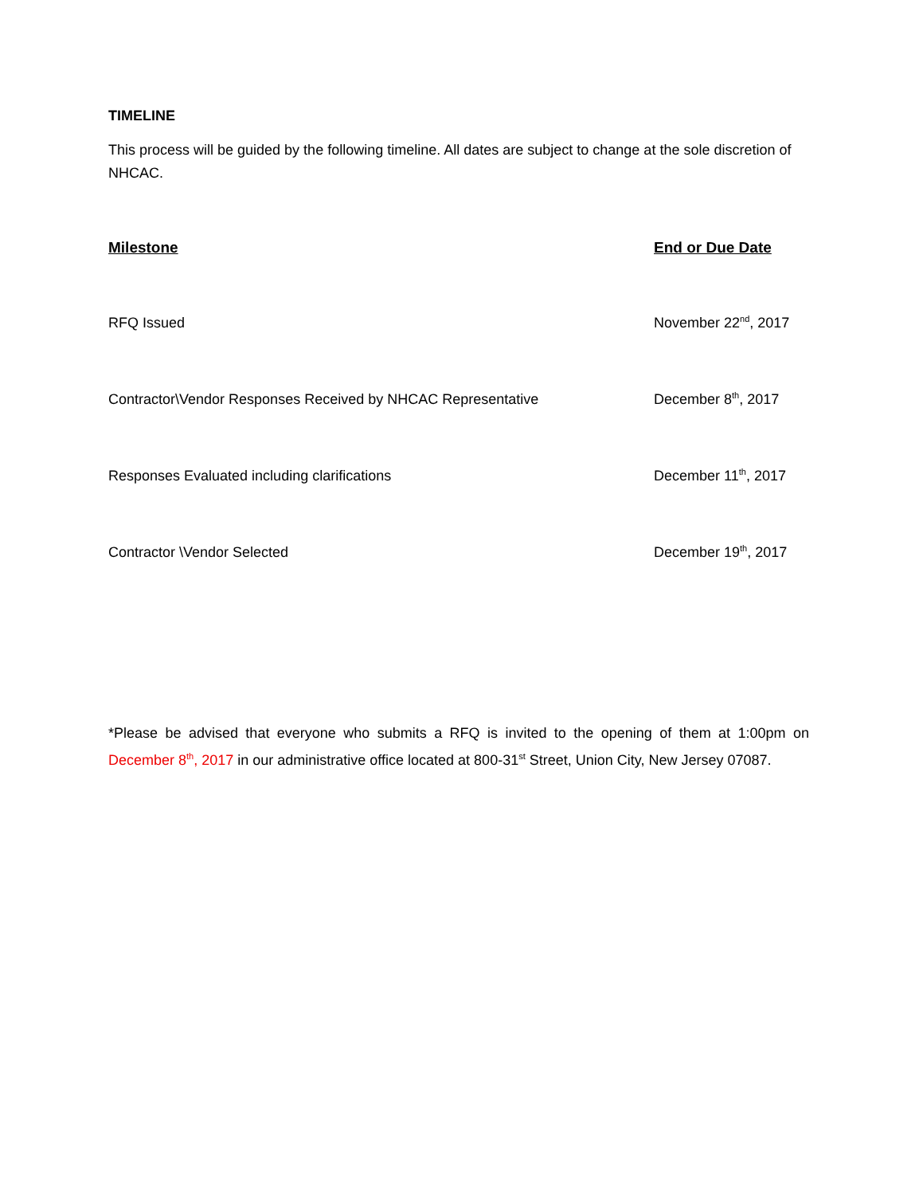TIMELINE
This process will be guided by the following timeline. All dates are subject to change at the sole discretion of NHCAC.
| Milestone | End or Due Date |
| --- | --- |
| RFQ Issued | November 22<sup>nd</sup>, 2017 |
| Contractor\Vendor Responses Received by NHCAC Representative | December 8<sup>th</sup>, 2017 |
| Responses Evaluated including clarifications | December 11<sup>th</sup>, 2017 |
| Contractor \Vendor Selected | December 19<sup>th</sup>, 2017 |
*Please be advised that everyone who submits a RFQ is invited to the opening of them at 1:00pm on December 8<sup>th</sup>, 2017 in our administrative office located at 800-31<sup>st</sup> Street, Union City, New Jersey 07087.